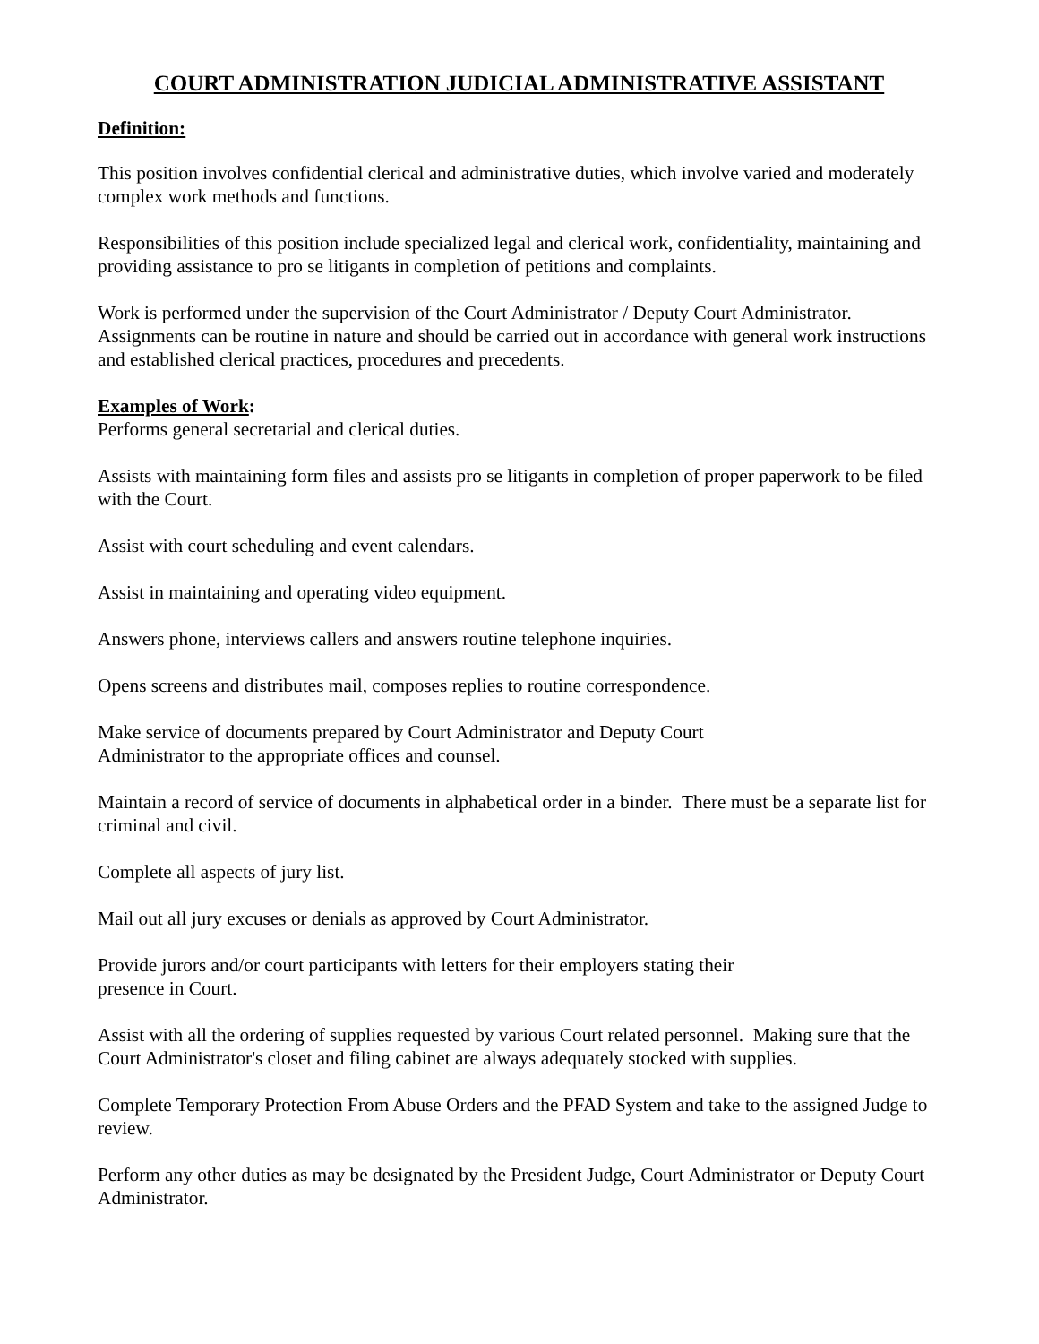COURT ADMINISTRATION JUDICIAL ADMINISTRATIVE ASSISTANT
Definition:
This position involves confidential clerical and administrative duties, which involve varied and moderately complex work methods and functions.
Responsibilities of this position include specialized legal and clerical work, confidentiality, maintaining and providing assistance to pro se litigants in completion of petitions and complaints.
Work is performed under the supervision of the Court Administrator / Deputy Court Administrator. Assignments can be routine in nature and should be carried out in accordance with general work instructions and established clerical practices, procedures and precedents.
Examples of Work:
Performs general secretarial and clerical duties.
Assists with maintaining form files and assists pro se litigants in completion of proper paperwork to be filed with the Court.
Assist with court scheduling and event calendars.
Assist in maintaining and operating video equipment.
Answers phone, interviews callers and answers routine telephone inquiries.
Opens screens and distributes mail, composes replies to routine correspondence.
Make service of documents prepared by Court Administrator and Deputy Court
Administrator to the appropriate offices and counsel.
Maintain a record of service of documents in alphabetical order in a binder. There must be a separate list for criminal and civil.
Complete all aspects of jury list.
Mail out all jury excuses or denials as approved by Court Administrator.
Provide jurors and/or court participants with letters for their employers stating their
presence in Court.
Assist with all the ordering of supplies requested by various Court related personnel. Making sure that the Court Administrator's closet and filing cabinet are always adequately stocked with supplies.
Complete Temporary Protection From Abuse Orders and the PFAD System and take to the assigned Judge to review.
Perform any other duties as may be designated by the President Judge, Court Administrator or Deputy Court Administrator.